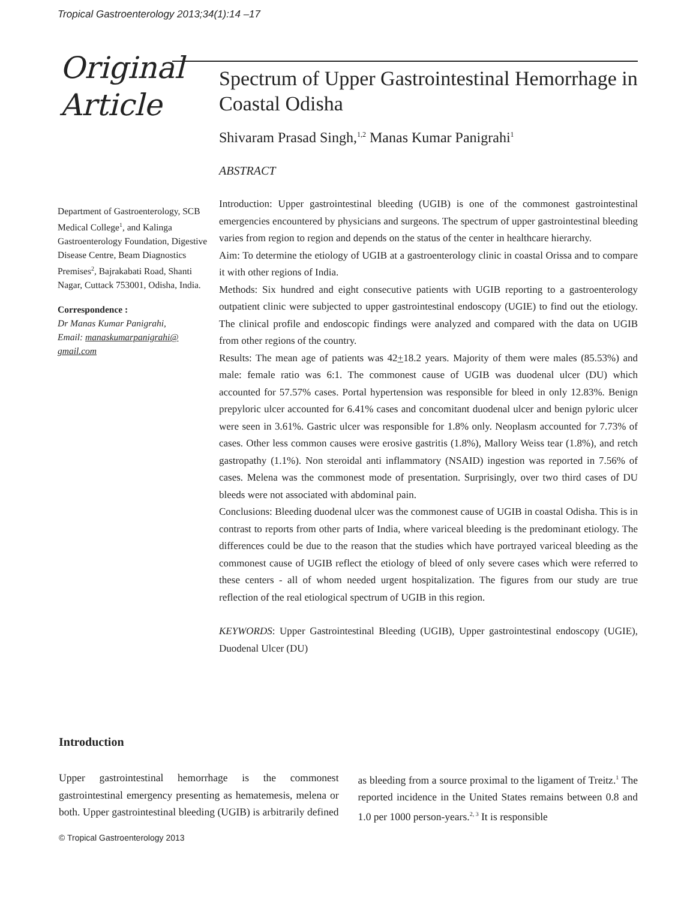Tropical Gastroenterology 2013;34(1):14 –17
Original
Article
Spectrum of Upper Gastrointestinal Hemorrhage in Coastal Odisha
Shivaram Prasad Singh,<sup>1,2</sup> Manas Kumar Panigrahi<sup>1</sup>
ABSTRACT
Introduction: Upper gastrointestinal bleeding (UGIB) is one of the commonest gastrointestinal emergencies encountered by physicians and surgeons. The spectrum of upper gastrointestinal bleeding varies from region to region and depends on the status of the center in healthcare hierarchy.
Aim: To determine the etiology of UGIB at a gastroenterology clinic in coastal Orissa and to compare it with other regions of India.
Methods: Six hundred and eight consecutive patients with UGIB reporting to a gastroenterology outpatient clinic were subjected to upper gastrointestinal endoscopy (UGIE) to find out the etiology. The clinical profile and endoscopic findings were analyzed and compared with the data on UGIB from other regions of the country.
Results: The mean age of patients was 42+18.2 years. Majority of them were males (85.53%) and male: female ratio was 6:1. The commonest cause of UGIB was duodenal ulcer (DU) which accounted for 57.57% cases. Portal hypertension was responsible for bleed in only 12.83%. Benign prepyloric ulcer accounted for 6.41% cases and concomitant duodenal ulcer and benign pyloric ulcer were seen in 3.61%. Gastric ulcer was responsible for 1.8% only. Neoplasm accounted for 7.73% of cases. Other less common causes were erosive gastritis (1.8%), Mallory Weiss tear (1.8%), and retch gastropathy (1.1%). Non steroidal anti inflammatory (NSAID) ingestion was reported in 7.56% of cases. Melena was the commonest mode of presentation. Surprisingly, over two third cases of DU bleeds were not associated with abdominal pain.
Conclusions: Bleeding duodenal ulcer was the commonest cause of UGIB in coastal Odisha. This is in contrast to reports from other parts of India, where variceal bleeding is the predominant etiology. The differences could be due to the reason that the studies which have portrayed variceal bleeding as the commonest cause of UGIB reflect the etiology of bleed of only severe cases which were referred to these centers - all of whom needed urgent hospitalization. The figures from our study are true reflection of the real etiological spectrum of UGIB in this region.
KEYWORDS: Upper Gastrointestinal Bleeding (UGIB), Upper gastrointestinal endoscopy (UGIE), Duodenal Ulcer (DU)
Department of Gastroenterology, SCB Medical College<sup>1</sup>, and Kalinga Gastroenterology Foundation, Digestive Disease Centre, Beam Diagnostics Premises<sup>2</sup>, Bajrakabati Road, Shanti Nagar, Cuttack 753001, Odisha, India.
Correspondence :
Dr Manas Kumar Panigrahi,
Email: manaskumarpanigrahi@
gmail.com
Introduction
Upper gastrointestinal hemorrhage is the commonest gastrointestinal emergency presenting as hematemesis, melena or both. Upper gastrointestinal bleeding (UGIB) is arbitrarily defined as bleeding from a source proximal to the ligament of Treitz.<sup>1</sup> The reported incidence in the United States remains between 0.8 and 1.0 per 1000 person-years.<sup>2, 3</sup> It is responsible
© Tropical Gastroenterology 2013